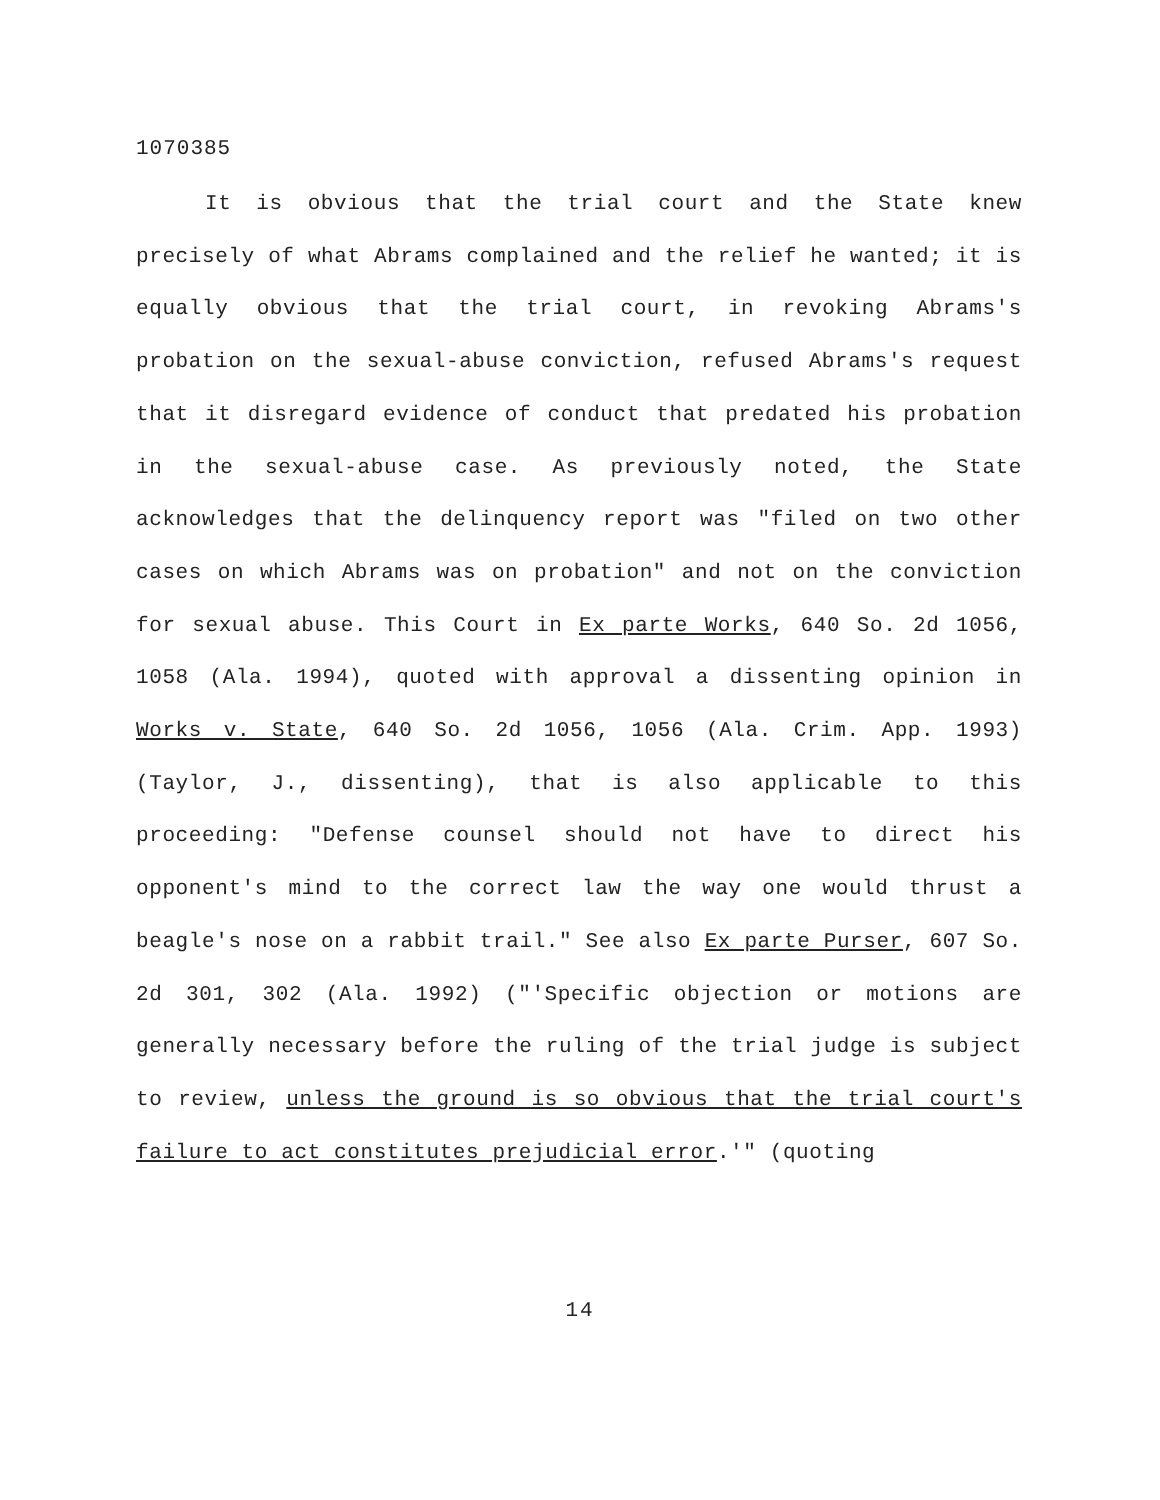1070385
It is obvious that the trial court and the State knew precisely of what Abrams complained and the relief he wanted; it is equally obvious that the trial court, in revoking Abrams's probation on the sexual-abuse conviction, refused Abrams's request that it disregard evidence of conduct that predated his probation in the sexual-abuse case. As previously noted, the State acknowledges that the delinquency report was "filed on two other cases on which Abrams was on probation" and not on the conviction for sexual abuse. This Court in Ex parte Works, 640 So. 2d 1056, 1058 (Ala. 1994), quoted with approval a dissenting opinion in Works v. State, 640 So. 2d 1056, 1056 (Ala. Crim. App. 1993) (Taylor, J., dissenting), that is also applicable to this proceeding: "Defense counsel should not have to direct his opponent's mind to the correct law the way one would thrust a beagle's nose on a rabbit trail." See also Ex parte Purser, 607 So. 2d 301, 302 (Ala. 1992) ("'Specific objection or motions are generally necessary before the ruling of the trial judge is subject to review, unless the ground is so obvious that the trial court's failure to act constitutes prejudicial error.'" (quoting
14